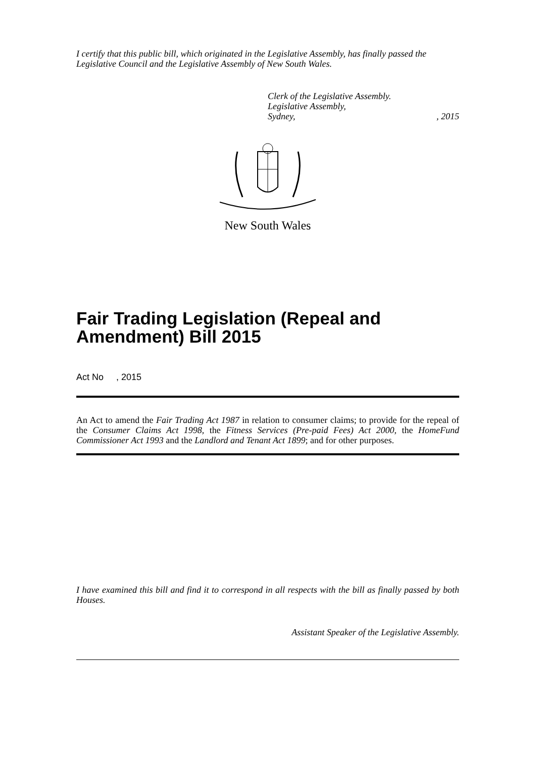I certify that this public bill, which originated in the Legislative Assembly, has finally passed the Legislative Council and the Legislative Assembly of New South Wales.
Clerk of the Legislative Assembly.
Legislative Assembly,
Sydney,, 2015
New South Wales
Fair Trading Legislation (Repeal and Amendment) Bill 2015
Act No , 2015
An Act to amend the Fair Trading Act 1987 in relation to consumer claims; to provide for the repeal of the Consumer Claims Act 1998, the Fitness Services (Pre-paid Fees) Act 2000, the HomeFund Commissioner Act 1993 and the Landlord and Tenant Act 1899; and for other purposes.
I have examined this bill and find it to correspond in all respects with the bill as finally passed by both Houses.
Assistant Speaker of the Legislative Assembly.